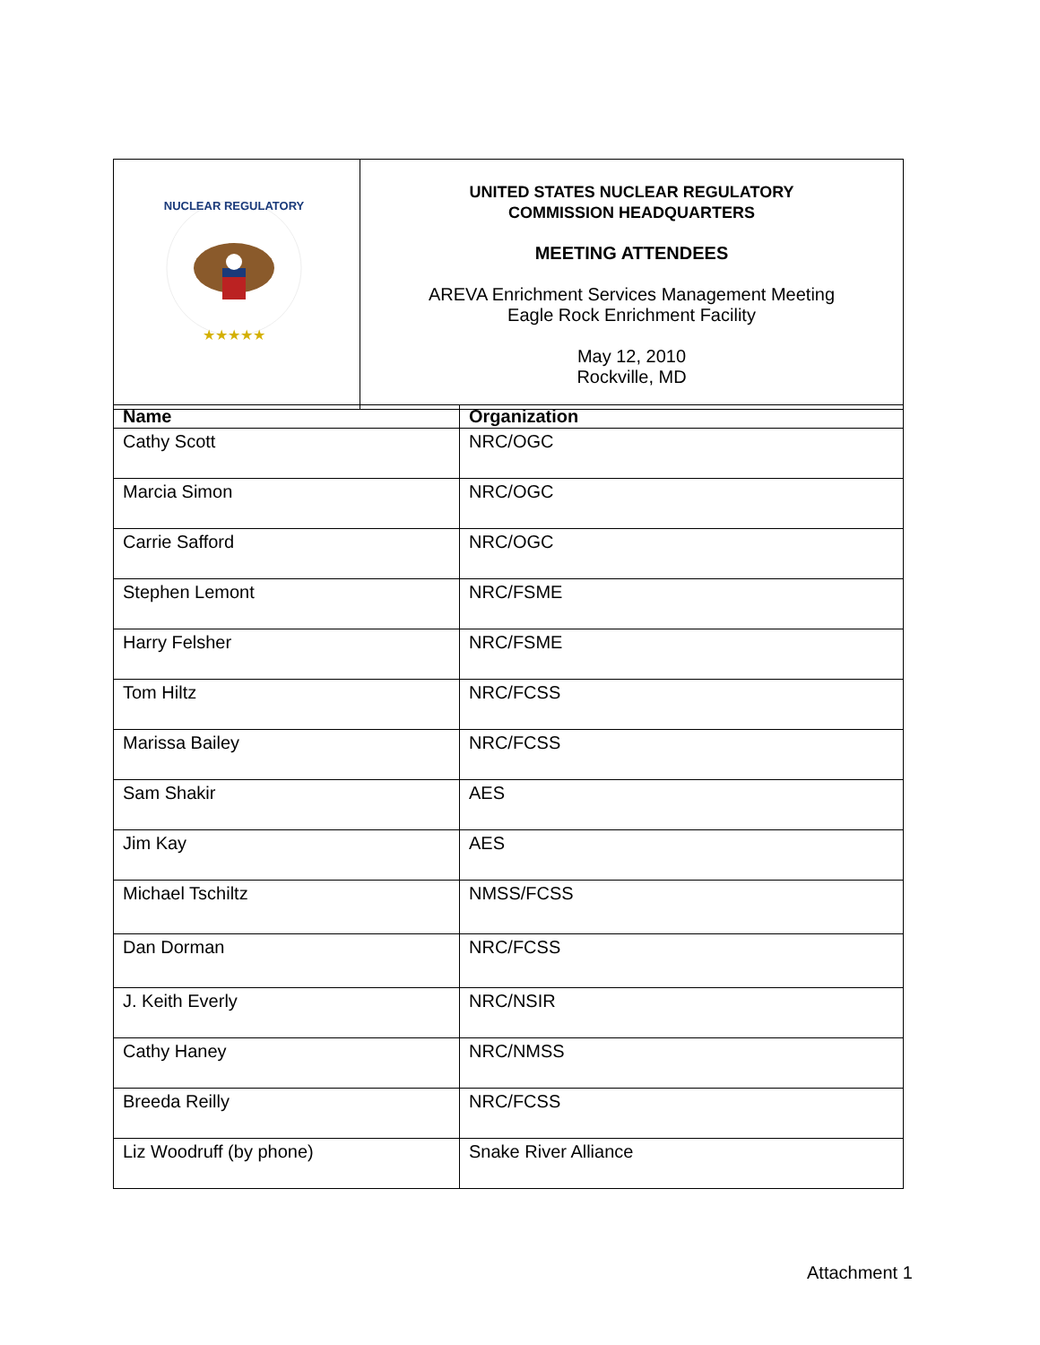| NUCLEAR REGULATORY ★★★★★ | UNITED STATES NUCLEAR REGULATORY COMMISSION HEADQUARTERS MEETING ATTENDEES AREVA Enrichment Services Management Meeting Eagle Rock Enrichment Facility May 12, 2010 Rockville, MD |
| Name | Organization |
| --- | --- |
| Cathy Scott | NRC/OGC |
| Marcia Simon | NRC/OGC |
| Carrie Safford | NRC/OGC |
| Stephen Lemont | NRC/FSME |
| Harry Felsher | NRC/FSME |
| Tom Hiltz | NRC/FCSS |
| Marissa Bailey | NRC/FCSS |
| Sam Shakir | AES |
| Jim Kay | AES |
| Michael Tschiltz | NMSS/FCSS |
| Dan Dorman | NRC/FCSS |
| J. Keith Everly | NRC/NSIR |
| Cathy Haney | NRC/NMSS |
| Breeda Reilly | NRC/FCSS |
| Liz Woodruff (by phone) | Snake River Alliance |
Attachment 1